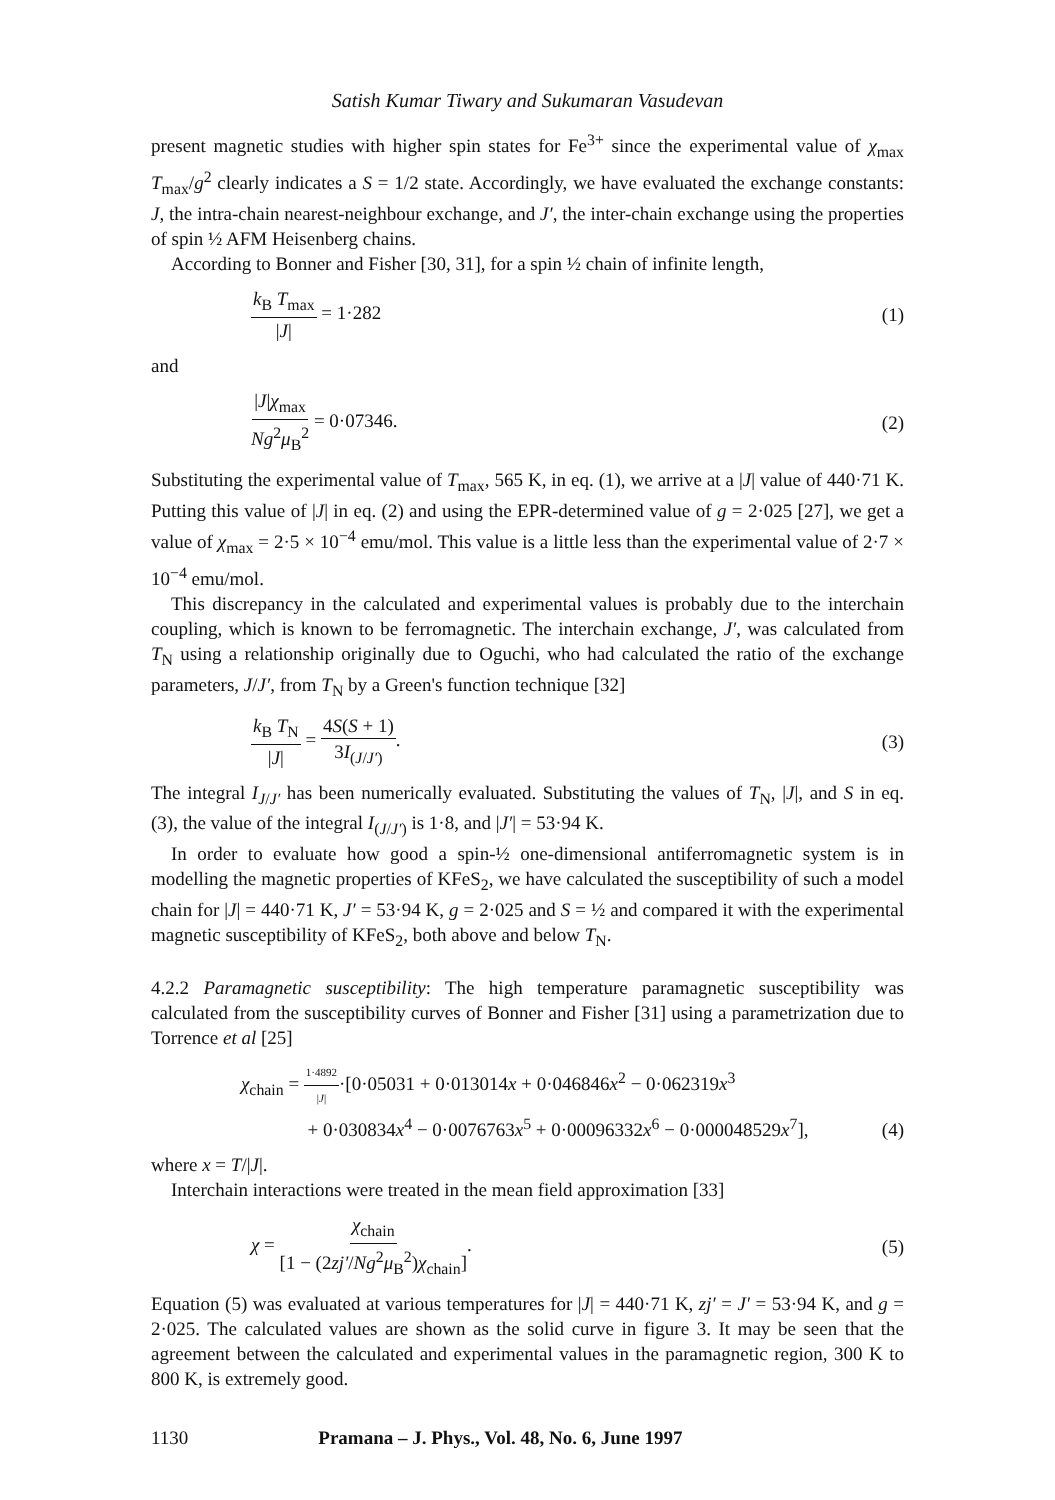Satish Kumar Tiwary and Sukumaran Vasudevan
present magnetic studies with higher spin states for Fe<sup>3+</sup> since the experimental value of χ<sub>max</sub> T<sub>max</sub>/g<sup>2</sup> clearly indicates a S = 1/2 state. Accordingly, we have evaluated the exchange constants: J, the intra-chain nearest-neighbour exchange, and J′, the inter-chain exchange using the properties of spin ½ AFM Heisenberg chains.
According to Bonner and Fisher [30, 31], for a spin ½ chain of infinite length,
k<sub>B</sub> T<sub>max</sub> |J| = 1·282 (1)
and
|J|χ<sub>max</sub> Ng<sup>2</sup>μ<sub>B</sub><sup>2</sup> = 0·07346. (2)
Substituting the experimental value of T<sub>max</sub>, 565 K, in eq. (1), we arrive at a |J| value of 440·71 K. Putting this value of |J| in eq. (2) and using the EPR-determined value of g = 2·025 [27], we get a value of χ<sub>max</sub> = 2·5 × 10<sup>−4</sup> emu/mol. This value is a little less than the experimental value of 2·7 × 10<sup>−4</sup> emu/mol.
This discrepancy in the calculated and experimental values is probably due to the interchain coupling, which is known to be ferromagnetic. The interchain exchange, J′, was calculated from T<sub>N</sub> using a relationship originally due to Oguchi, who had calculated the ratio of the exchange parameters, J/J′, from T<sub>N</sub> by a Green's function technique [32]
k<sub>B</sub> T<sub>N</sub> |J| = 4S(S + 1) 3I<sub>(J/J′)</sub>.
(3)
The integral I<sub>J/J′</sub> has been numerically evaluated. Substituting the values of T<sub>N</sub>, |J|, and S in eq. (3), the value of the integral I<sub>(J/J′)</sub> is 1·8, and |J′| = 53·94 K.
In order to evaluate how good a spin-½ one-dimensional antiferromagnetic system is in modelling the magnetic properties of KFeS<sub>2</sub>, we have calculated the susceptibility of such a model chain for |J| = 440·71 K, J′ = 53·94 K, g = 2·025 and S = ½ and compared it with the experimental magnetic susceptibility of KFeS<sub>2</sub>, both above and below T<sub>N</sub>.
4.2.2 Paramagnetic susceptibility: The high temperature paramagnetic susceptibility was calculated from the susceptibility curves of Bonner and Fisher [31] using a parametrization due to Torrence et al [25]
χ<sub>chain</sub> = 1·4892 |J|·[0·05031 + 0·013014x + 0·046846x<sup>2</sup> − 0·062319x<sup>3</sup>
+ 0·030834x<sup>4</sup> − 0·0076763x<sup>5</sup> + 0·00096332x<sup>6</sup> − 0·000048529x<sup>7</sup>],
(4)
where x = T/|J|.
Interchain interactions were treated in the mean field approximation [33]
χ = χ<sub>chain</sub> [1 − (2zj′/Ng<sup>2</sup>μ<sub>B</sub><sup>2</sup>)χ<sub>chain</sub>].
(5)
Equation (5) was evaluated at various temperatures for |J| = 440·71 K, zj′ = J′ = 53·94 K, and g = 2·025. The calculated values are shown as the solid curve in figure 3. It may be seen that the agreement between the calculated and experimental values in the paramagnetic region, 300 K to 800 K, is extremely good.
1130 Pramana – J. Phys., Vol. 48, No. 6, June 1997